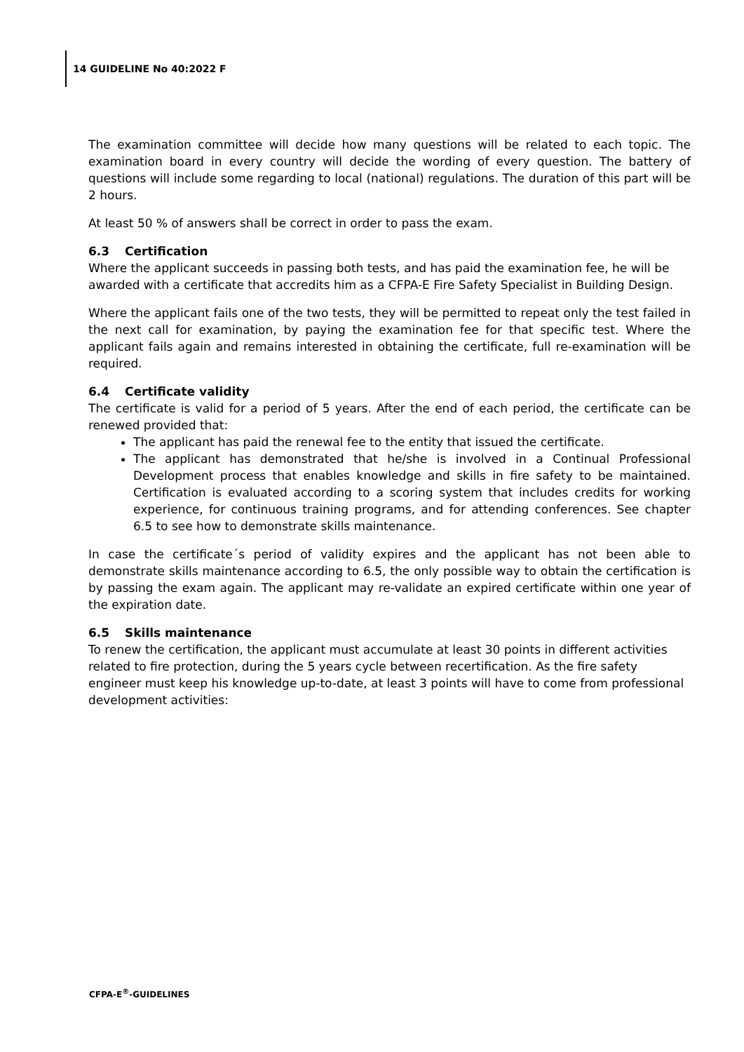14 GUIDELINE No 40:2022 F
The examination committee will decide how many questions will be related to each topic. The examination board in every country will decide the wording of every question. The battery of questions will include some regarding to local (national) regulations. The duration of this part will be 2 hours.
At least 50 % of answers shall be correct in order to pass the exam.
6.3 Certification
Where the applicant succeeds in passing both tests, and has paid the examination fee, he will be awarded with a certificate that accredits him as a CFPA-E Fire Safety Specialist in Building Design.
Where the applicant fails one of the two tests, they will be permitted to repeat only the test failed in the next call for examination, by paying the examination fee for that specific test. Where the applicant fails again and remains interested in obtaining the certificate, full re-examination will be required.
6.4 Certificate validity
The certificate is valid for a period of 5 years. After the end of each period, the certificate can be renewed provided that:
The applicant has paid the renewal fee to the entity that issued the certificate.
The applicant has demonstrated that he/she is involved in a Continual Professional Development process that enables knowledge and skills in fire safety to be maintained. Certification is evaluated according to a scoring system that includes credits for working experience, for continuous training programs, and for attending conferences. See chapter 6.5 to see how to demonstrate skills maintenance.
In case the certificate´s period of validity expires and the applicant has not been able to demonstrate skills maintenance according to 6.5, the only possible way to obtain the certification is by passing the exam again. The applicant may re-validate an expired certificate within one year of the expiration date.
6.5 Skills maintenance
To renew the certification, the applicant must accumulate at least 30 points in different activities related to fire protection, during the 5 years cycle between recertification. As the fire safety engineer must keep his knowledge up-to-date, at least 3 points will have to come from professional development activities:
CFPA-E<sup>®</sup>-GUIDELINES